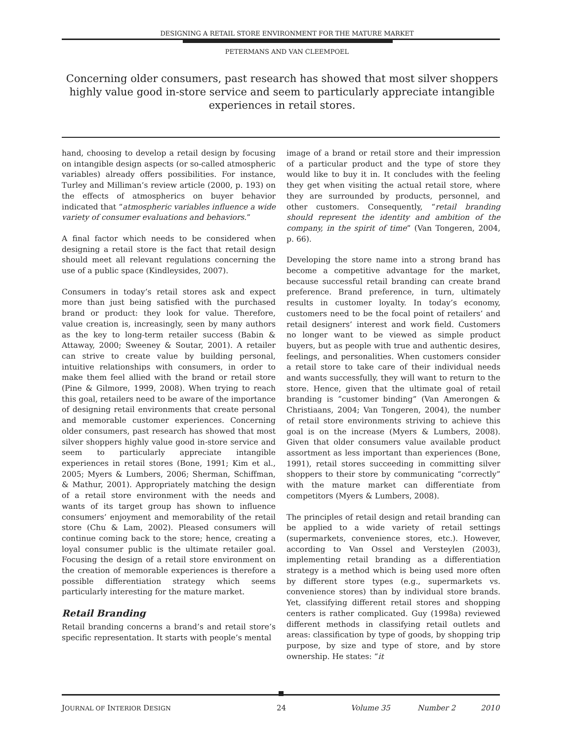DESIGNING A RETAIL STORE ENVIRONMENT FOR THE MATURE MARKET
PETERMANS AND VAN CLEEMPOEL
Concerning older consumers, past research has showed that most silver shoppers highly value good in-store service and seem to particularly appreciate intangible experiences in retail stores.
hand, choosing to develop a retail design by focusing on intangible design aspects (or so-called atmospheric variables) already offers possibilities. For instance, Turley and Milliman’s review article (2000, p. 193) on the effects of atmospherics on buyer behavior indicated that “atmospheric variables influence a wide variety of consumer evaluations and behaviors.”
A final factor which needs to be considered when designing a retail store is the fact that retail design should meet all relevant regulations concerning the use of a public space (Kindleysides, 2007).
Consumers in today’s retail stores ask and expect more than just being satisfied with the purchased brand or product: they look for value. Therefore, value creation is, increasingly, seen by many authors as the key to long-term retailer success (Babin & Attaway, 2000; Sweeney & Soutar, 2001). A retailer can strive to create value by building personal, intuitive relationships with consumers, in order to make them feel allied with the brand or retail store (Pine & Gilmore, 1999, 2008). When trying to reach this goal, retailers need to be aware of the importance of designing retail environments that create personal and memorable customer experiences. Concerning older consumers, past research has showed that most silver shoppers highly value good in-store service and seem to particularly appreciate intangible experiences in retail stores (Bone, 1991; Kim et al., 2005; Myers & Lumbers, 2006; Sherman, Schiffman, & Mathur, 2001). Appropriately matching the design of a retail store environment with the needs and wants of its target group has shown to influence consumers’ enjoyment and memorability of the retail store (Chu & Lam, 2002). Pleased consumers will continue coming back to the store; hence, creating a loyal consumer public is the ultimate retailer goal. Focusing the design of a retail store environment on the creation of memorable experiences is therefore a possible differentiation strategy which seems particularly interesting for the mature market.
Retail Branding
Retail branding concerns a brand’s and retail store’s specific representation. It starts with people’s mental
image of a brand or retail store and their impression of a particular product and the type of store they would like to buy it in. It concludes with the feeling they get when visiting the actual retail store, where they are surrounded by products, personnel, and other customers. Consequently, “retail branding should represent the identity and ambition of the company, in the spirit of time” (Van Tongeren, 2004, p. 66).
Developing the store name into a strong brand has become a competitive advantage for the market, because successful retail branding can create brand preference. Brand preference, in turn, ultimately results in customer loyalty. In today’s economy, customers need to be the focal point of retailers’ and retail designers’ interest and work field. Customers no longer want to be viewed as simple product buyers, but as people with true and authentic desires, feelings, and personalities. When customers consider a retail store to take care of their individual needs and wants successfully, they will want to return to the store. Hence, given that the ultimate goal of retail branding is “customer binding” (Van Amerongen & Christiaans, 2004; Van Tongeren, 2004), the number of retail store environments striving to achieve this goal is on the increase (Myers & Lumbers, 2008). Given that older consumers value available product assortment as less important than experiences (Bone, 1991), retail stores succeeding in committing silver shoppers to their store by communicating “correctly” with the mature market can differentiate from competitors (Myers & Lumbers, 2008).
The principles of retail design and retail branding can be applied to a wide variety of retail settings (supermarkets, convenience stores, etc.). However, according to Van Ossel and Versteylen (2003), implementing retail branding as a differentiation strategy is a method which is being used more often by different store types (e.g., supermarkets vs. convenience stores) than by individual store brands. Yet, classifying different retail stores and shopping centers is rather complicated. Guy (1998a) reviewed different methods in classifying retail outlets and areas: classification by type of goods, by shopping trip purpose, by size and type of store, and by store ownership. He states: “it
JOURNAL OF INTERIOR DESIGN 24 Volume 35 Number 2 2010